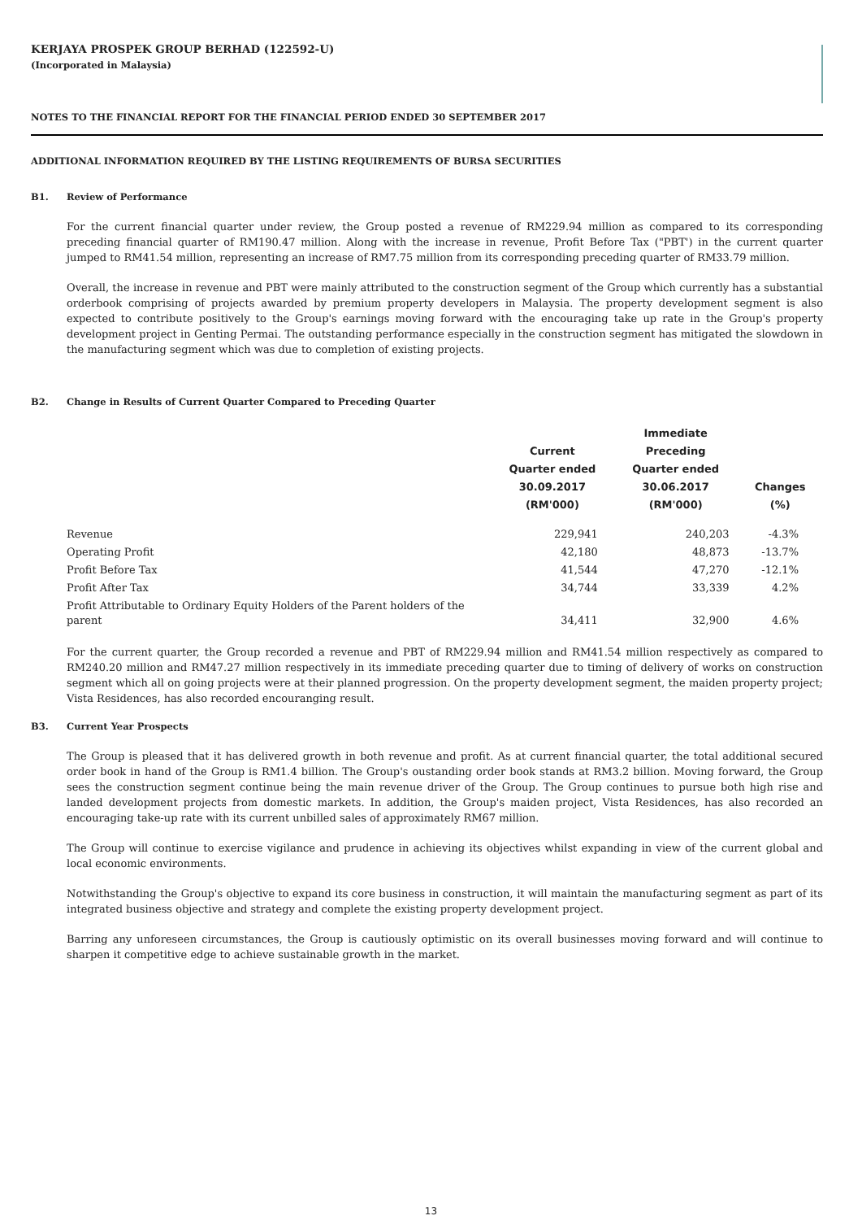KERJAYA PROSPEK GROUP BERHAD (122592-U)
(Incorporated in Malaysia)
NOTES TO THE FINANCIAL REPORT FOR THE FINANCIAL PERIOD ENDED 30 SEPTEMBER 2017
ADDITIONAL INFORMATION REQUIRED BY THE LISTING REQUIREMENTS OF BURSA SECURITIES
B1. Review of Performance
For the current financial quarter under review, the Group posted a revenue of RM229.94 million as compared to its corresponding preceding financial quarter of RM190.47 million. Along with the increase in revenue, Profit Before Tax ("PBT') in the current quarter jumped to RM41.54 million, representing an increase of RM7.75 million from its corresponding preceding quarter of RM33.79 million.
Overall, the increase in revenue and PBT were mainly attributed to the construction segment of the Group which currently has a substantial orderbook comprising of projects awarded by premium property developers in Malaysia. The property development segment is also expected to contribute positively to the Group's earnings moving forward with the encouraging take up rate in the Group's property development project in Genting Permai. The outstanding performance especially in the construction segment has mitigated the slowdown in the manufacturing segment which was due to completion of existing projects.
B2. Change in Results of Current Quarter Compared to Preceding Quarter
| | Current Quarter ended 30.09.2017 (RM'000) | Immediate Preceding Quarter ended 30.06.2017 (RM'000) | Changes (%) |
| --- | --- | --- | --- |
| Revenue | 229,941 | 240,203 | -4.3% |
| Operating Profit | 42,180 | 48,873 | -13.7% |
| Profit Before Tax | 41,544 | 47,270 | -12.1% |
| Profit After Tax | 34,744 | 33,339 | 4.2% |
| Profit Attributable to Ordinary Equity Holders of the Parent holders of the parent | 34,411 | 32,900 | 4.6% |
For the current quarter, the Group recorded a revenue and PBT of RM229.94 million and RM41.54 million respectively as compared to RM240.20 million and RM47.27 million respectively in its immediate preceding quarter due to timing of delivery of works on construction segment which all on going projects were at their planned progression. On the property development segment, the maiden property project; Vista Residences, has also recorded encouranging result.
B3. Current Year Prospects
The Group is pleased that it has delivered growth in both revenue and profit. As at current financial quarter, the total additional secured order book in hand of the Group is RM1.4 billion. The Group's oustanding order book stands at RM3.2 billion. Moving forward, the Group sees the construction segment continue being the main revenue driver of the Group. The Group continues to pursue both high rise and landed development projects from domestic markets. In addition, the Group's maiden project, Vista Residences, has also recorded an encouraging take-up rate with its current unbilled sales of approximately RM67 million.
The Group will continue to exercise vigilance and prudence in achieving its objectives whilst expanding in view of the current global and local economic environments.
Notwithstanding the Group's objective to expand its core business in construction, it will maintain the manufacturing segment as part of its integrated business objective and strategy and complete the existing property development project.
Barring any unforeseen circumstances, the Group is cautiously optimistic on its overall businesses moving forward and will continue to sharpen it competitive edge to achieve sustainable growth in the market.
13